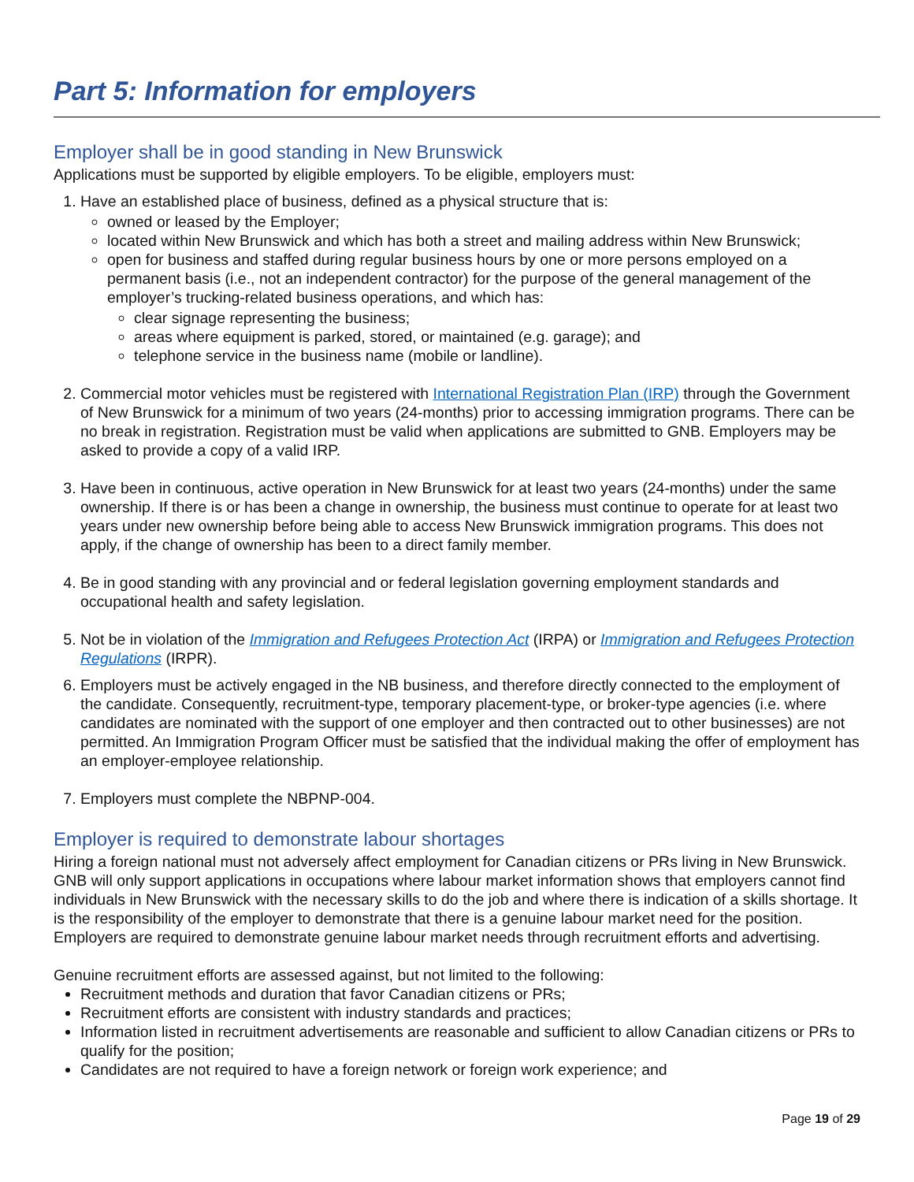Part 5: Information for employers
Employer shall be in good standing in New Brunswick
Applications must be supported by eligible employers. To be eligible, employers must:
1. Have an established place of business, defined as a physical structure that is:
owned or leased by the Employer;
located within New Brunswick and which has both a street and mailing address within New Brunswick;
open for business and staffed during regular business hours by one or more persons employed on a permanent basis (i.e., not an independent contractor) for the purpose of the general management of the employer’s trucking-related business operations, and which has:
clear signage representing the business;
areas where equipment is parked, stored, or maintained (e.g. garage); and
telephone service in the business name (mobile or landline).
2. Commercial motor vehicles must be registered with International Registration Plan (IRP) through the Government of New Brunswick for a minimum of two years (24-months) prior to accessing immigration programs. There can be no break in registration. Registration must be valid when applications are submitted to GNB. Employers may be asked to provide a copy of a valid IRP.
3. Have been in continuous, active operation in New Brunswick for at least two years (24-months) under the same ownership. If there is or has been a change in ownership, the business must continue to operate for at least two years under new ownership before being able to access New Brunswick immigration programs. This does not apply, if the change of ownership has been to a direct family member.
4. Be in good standing with any provincial and or federal legislation governing employment standards and occupational health and safety legislation.
5. Not be in violation of the Immigration and Refugees Protection Act (IRPA) or Immigration and Refugees Protection Regulations (IRPR).
6. Employers must be actively engaged in the NB business, and therefore directly connected to the employment of the candidate. Consequently, recruitment-type, temporary placement-type, or broker-type agencies (i.e. where candidates are nominated with the support of one employer and then contracted out to other businesses) are not permitted. An Immigration Program Officer must be satisfied that the individual making the offer of employment has an employer-employee relationship.
7. Employers must complete the NBPNP-004.
Employer is required to demonstrate labour shortages
Hiring a foreign national must not adversely affect employment for Canadian citizens or PRs living in New Brunswick. GNB will only support applications in occupations where labour market information shows that employers cannot find individuals in New Brunswick with the necessary skills to do the job and where there is indication of a skills shortage. It is the responsibility of the employer to demonstrate that there is a genuine labour market need for the position. Employers are required to demonstrate genuine labour market needs through recruitment efforts and advertising.
Genuine recruitment efforts are assessed against, but not limited to the following:
Recruitment methods and duration that favor Canadian citizens or PRs;
Recruitment efforts are consistent with industry standards and practices;
Information listed in recruitment advertisements are reasonable and sufficient to allow Canadian citizens or PRs to qualify for the position;
Candidates are not required to have a foreign network or foreign work experience; and
Page 19 of 29